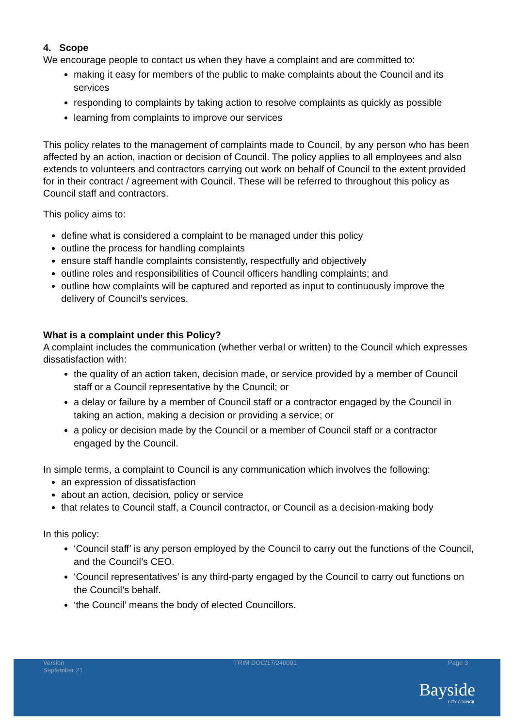4. Scope
We encourage people to contact us when they have a complaint and are committed to:
making it easy for members of the public to make complaints about the Council and its services
responding to complaints by taking action to resolve complaints as quickly as possible
learning from complaints to improve our services
This policy relates to the management of complaints made to Council, by any person who has been affected by an action, inaction or decision of Council. The policy applies to all employees and also extends to volunteers and contractors carrying out work on behalf of Council to the extent provided for in their contract / agreement with Council. These will be referred to throughout this policy as Council staff and contractors.
This policy aims to:
define what is considered a complaint to be managed under this policy
outline the process for handling complaints
ensure staff handle complaints consistently, respectfully and objectively
outline roles and responsibilities of Council officers handling complaints; and
outline how complaints will be captured and reported as input to continuously improve the delivery of Council’s services.
What is a complaint under this Policy?
A complaint includes the communication (whether verbal or written) to the Council which expresses dissatisfaction with:
the quality of an action taken, decision made, or service provided by a member of Council staff or a Council representative by the Council; or
a delay or failure by a member of Council staff or a contractor engaged by the Council in taking an action, making a decision or providing a service; or
a policy or decision made by the Council or a member of Council staff or a contractor engaged by the Council.
In simple terms, a complaint to Council is any communication which involves the following:
an expression of dissatisfaction
about an action, decision, policy or service
that relates to Council staff, a Council contractor, or Council as a decision-making body
In this policy:
‘Council staff’ is any person employed by the Council to carry out the functions of the Council, and the Council’s CEO.
‘Council representatives’ is any third-party engaged by the Council to carry out functions on the Council’s behalf.
‘the Council’ means the body of elected Councillors.
Version
September 21 TRIM DOC/17/240001 Page 3
Bayside
CITY COUNCIL